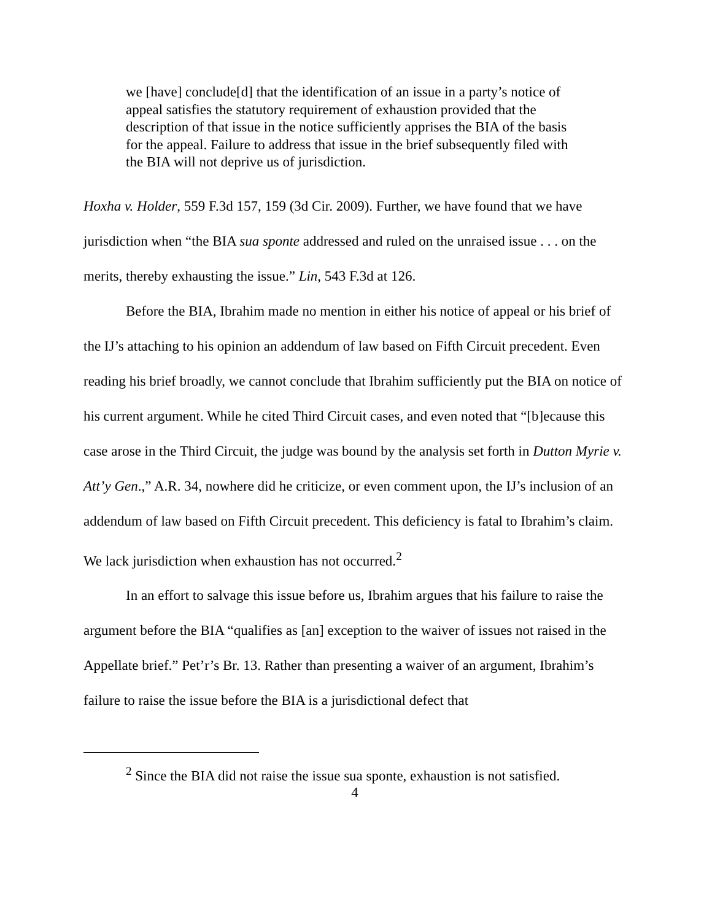we [have] conclude[d] that the identification of an issue in a party’s notice of appeal satisfies the statutory requirement of exhaustion provided that the description of that issue in the notice sufficiently apprises the BIA of the basis for the appeal. Failure to address that issue in the brief subsequently filed with the BIA will not deprive us of jurisdiction.
Hoxha v. Holder, 559 F.3d 157, 159 (3d Cir. 2009). Further, we have found that we have jurisdiction when “the BIA sua sponte addressed and ruled on the unraised issue . . . on the merits, thereby exhausting the issue.” Lin, 543 F.3d at 126.
Before the BIA, Ibrahim made no mention in either his notice of appeal or his brief of the IJ’s attaching to his opinion an addendum of law based on Fifth Circuit precedent. Even reading his brief broadly, we cannot conclude that Ibrahim sufficiently put the BIA on notice of his current argument. While he cited Third Circuit cases, and even noted that “[b]ecause this case arose in the Third Circuit, the judge was bound by the analysis set forth in Dutton Myrie v. Att’y Gen.,” A.R. 34, nowhere did he criticize, or even comment upon, the IJ’s inclusion of an addendum of law based on Fifth Circuit precedent. This deficiency is fatal to Ibrahim’s claim. We lack jurisdiction when exhaustion has not occurred.<sup>2</sup>
In an effort to salvage this issue before us, Ibrahim argues that his failure to raise the argument before the BIA “qualifies as [an] exception to the waiver of issues not raised in the Appellate brief.” Pet’r’s Br. 13. Rather than presenting a waiver of an argument, Ibrahim’s failure to raise the issue before the BIA is a jurisdictional defect that
<sup>2</sup> Since the BIA did not raise the issue sua sponte, exhaustion is not satisfied.
4